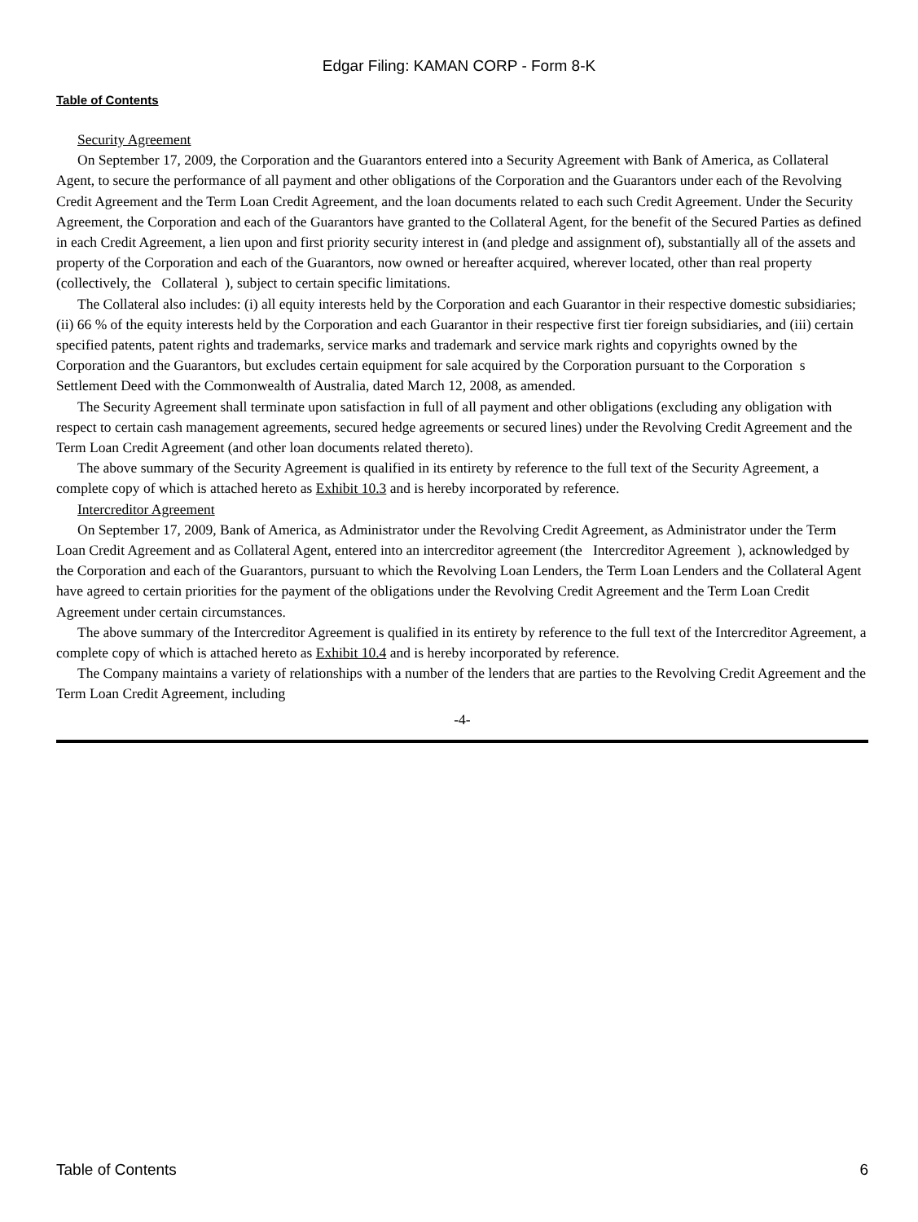Edgar Filing: KAMAN CORP - Form 8-K
Table of Contents
Security Agreement
On September 17, 2009, the Corporation and the Guarantors entered into a Security Agreement with Bank of America, as Collateral Agent, to secure the performance of all payment and other obligations of the Corporation and the Guarantors under each of the Revolving Credit Agreement and the Term Loan Credit Agreement, and the loan documents related to each such Credit Agreement. Under the Security Agreement, the Corporation and each of the Guarantors have granted to the Collateral Agent, for the benefit of the Secured Parties as defined in each Credit Agreement, a lien upon and first priority security interest in (and pledge and assignment of), substantially all of the assets and property of the Corporation and each of the Guarantors, now owned or hereafter acquired, wherever located, other than real property (collectively, the Collateral ), subject to certain specific limitations.
The Collateral also includes: (i) all equity interests held by the Corporation and each Guarantor in their respective domestic subsidiaries; (ii) 66 % of the equity interests held by the Corporation and each Guarantor in their respective first tier foreign subsidiaries, and (iii) certain specified patents, patent rights and trademarks, service marks and trademark and service mark rights and copyrights owned by the Corporation and the Guarantors, but excludes certain equipment for sale acquired by the Corporation pursuant to the Corporation s Settlement Deed with the Commonwealth of Australia, dated March 12, 2008, as amended.
The Security Agreement shall terminate upon satisfaction in full of all payment and other obligations (excluding any obligation with respect to certain cash management agreements, secured hedge agreements or secured lines) under the Revolving Credit Agreement and the Term Loan Credit Agreement (and other loan documents related thereto).
The above summary of the Security Agreement is qualified in its entirety by reference to the full text of the Security Agreement, a complete copy of which is attached hereto as Exhibit 10.3 and is hereby incorporated by reference.
Intercreditor Agreement
On September 17, 2009, Bank of America, as Administrator under the Revolving Credit Agreement, as Administrator under the Term Loan Credit Agreement and as Collateral Agent, entered into an intercreditor agreement (the Intercreditor Agreement ), acknowledged by the Corporation and each of the Guarantors, pursuant to which the Revolving Loan Lenders, the Term Loan Lenders and the Collateral Agent have agreed to certain priorities for the payment of the obligations under the Revolving Credit Agreement and the Term Loan Credit Agreement under certain circumstances.
The above summary of the Intercreditor Agreement is qualified in its entirety by reference to the full text of the Intercreditor Agreement, a complete copy of which is attached hereto as Exhibit 10.4 and is hereby incorporated by reference.
The Company maintains a variety of relationships with a number of the lenders that are parties to the Revolving Credit Agreement and the Term Loan Credit Agreement, including
-4-
Table of Contents 6